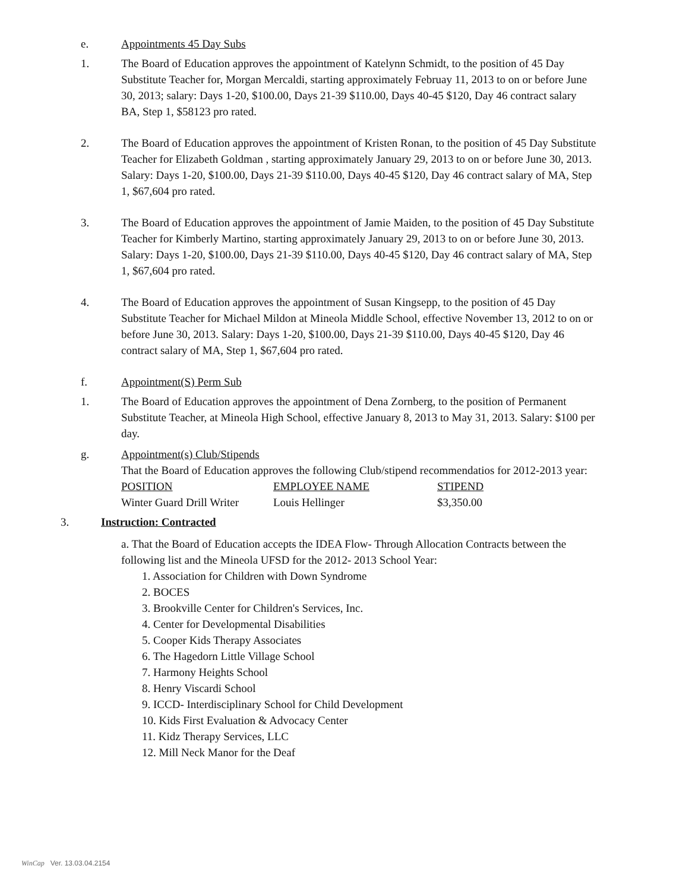e. Appointments 45 Day Subs
1. The Board of Education approves the appointment of Katelynn Schmidt, to the position of 45 Day Substitute Teacher for, Morgan Mercaldi, starting approximately Februay 11, 2013 to on or before June 30, 2013; salary: Days 1-20, $100.00, Days 21-39 $110.00, Days 40-45 $120, Day 46 contract salary BA, Step 1, $58123 pro rated.
2. The Board of Education approves the appointment of Kristen Ronan, to the position of 45 Day Substitute Teacher for Elizabeth Goldman , starting approximately January 29, 2013 to on or before June 30, 2013. Salary: Days 1-20, $100.00, Days 21-39 $110.00, Days 40-45 $120, Day 46 contract salary of MA, Step 1, $67,604 pro rated.
3. The Board of Education approves the appointment of Jamie Maiden, to the position of 45 Day Substitute Teacher for Kimberly Martino, starting approximately January 29, 2013 to on or before June 30, 2013. Salary: Days 1-20, $100.00, Days 21-39 $110.00, Days 40-45 $120, Day 46 contract salary of MA, Step 1, $67,604 pro rated.
4. The Board of Education approves the appointment of Susan Kingsepp, to the position of 45 Day Substitute Teacher for Michael Mildon at Mineola Middle School, effective November 13, 2012 to on or before June 30, 2013. Salary: Days 1-20, $100.00, Days 21-39 $110.00, Days 40-45 $120, Day 46 contract salary of MA, Step 1, $67,604 pro rated.
f. Appointment(S) Perm Sub
1. The Board of Education approves the appointment of Dena Zornberg, to the position of Permanent Substitute Teacher, at Mineola High School, effective January 8, 2013 to May 31, 2013. Salary: $100 per day.
g. Appointment(s) Club/Stipends
That the Board of Education approves the following Club/stipend recommendatios for 2012-2013 year:
| POSITION | EMPLOYEE NAME | STIPEND |
| Winter Guard Drill Writer | Louis Hellinger | $3,350.00 |
3. Instruction: Contracted
a. That the Board of Education accepts the IDEA Flow- Through Allocation Contracts between the following list and the Mineola UFSD for the 2012- 2013 School Year:
1. Association for Children with Down Syndrome
2. BOCES
3. Brookville Center for Children's Services, Inc.
4. Center for Developmental Disabilities
5. Cooper Kids Therapy Associates
6. The Hagedorn Little Village School
7. Harmony Heights School
8. Henry Viscardi School
9. ICCD- Interdisciplinary School for Child Development
10. Kids First Evaluation & Advocacy Center
11. Kidz Therapy Services, LLC
12. Mill Neck Manor for the Deaf
WinCap Ver. 13.03.04.2154